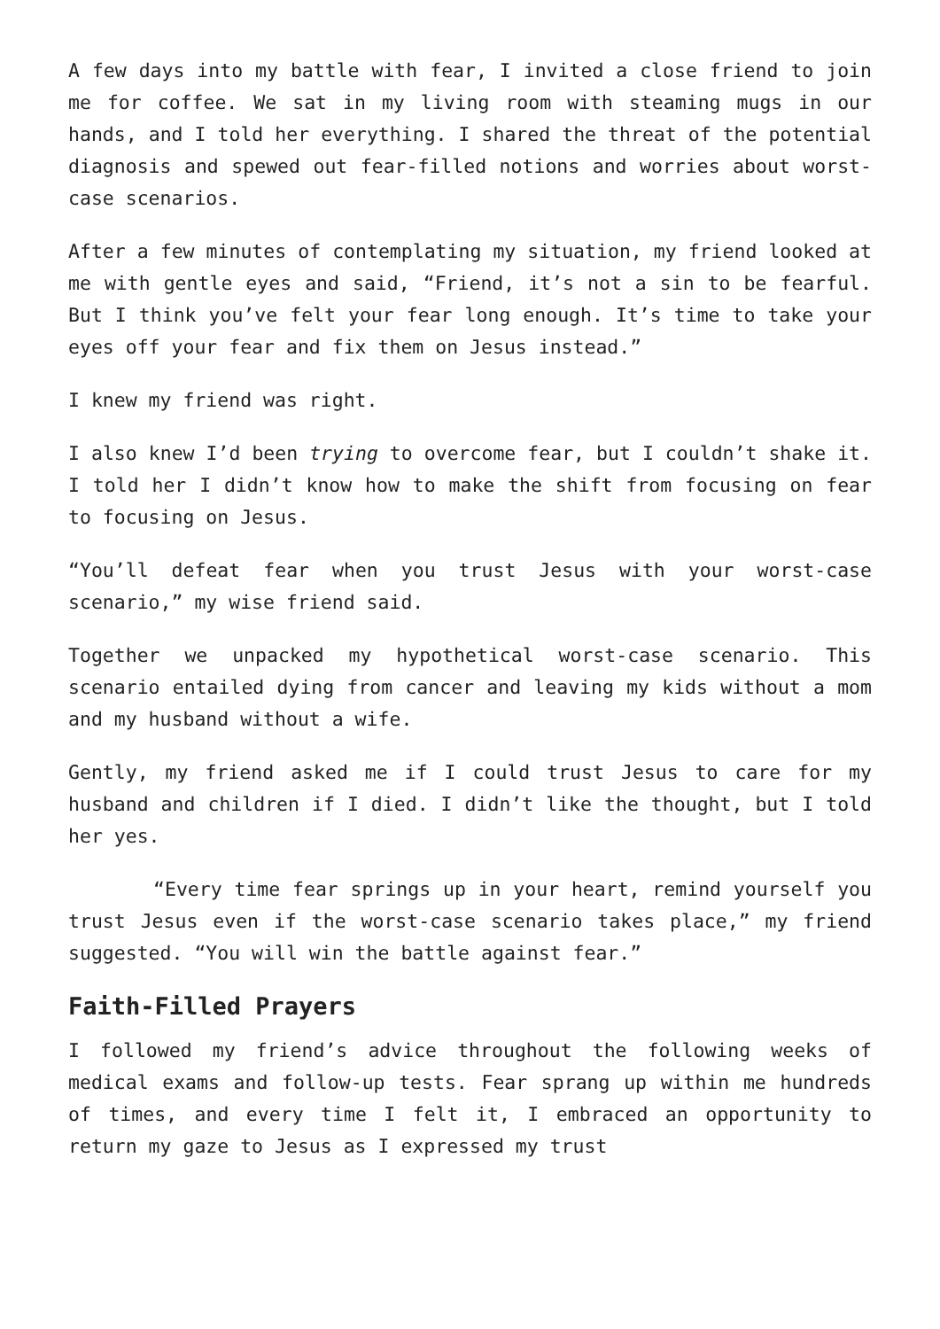A few days into my battle with fear, I invited a close friend to join me for coffee. We sat in my living room with steaming mugs in our hands, and I told her everything. I shared the threat of the potential diagnosis and spewed out fear-filled notions and worries about worst-case scenarios.
After a few minutes of contemplating my situation, my friend looked at me with gentle eyes and said, “Friend, it’s not a sin to be fearful. But I think you’ve felt your fear long enough. It’s time to take your eyes off your fear and fix them on Jesus instead.”
I knew my friend was right.
I also knew I’d been trying to overcome fear, but I couldn’t shake it. I told her I didn’t know how to make the shift from focusing on fear to focusing on Jesus.
“You’ll defeat fear when you trust Jesus with your worst-case scenario,” my wise friend said.
Together we unpacked my hypothetical worst-case scenario. This scenario entailed dying from cancer and leaving my kids without a mom and my husband without a wife.
Gently, my friend asked me if I could trust Jesus to care for my husband and children if I died. I didn’t like the thought, but I told her yes.
“Every time fear springs up in your heart, remind yourself you trust Jesus even if the worst-case scenario takes place,” my friend suggested. “You will win the battle against fear.”
Faith-Filled Prayers
I followed my friend’s advice throughout the following weeks of medical exams and follow-up tests. Fear sprang up within me hundreds of times, and every time I felt it, I embraced an opportunity to return my gaze to Jesus as I expressed my trust